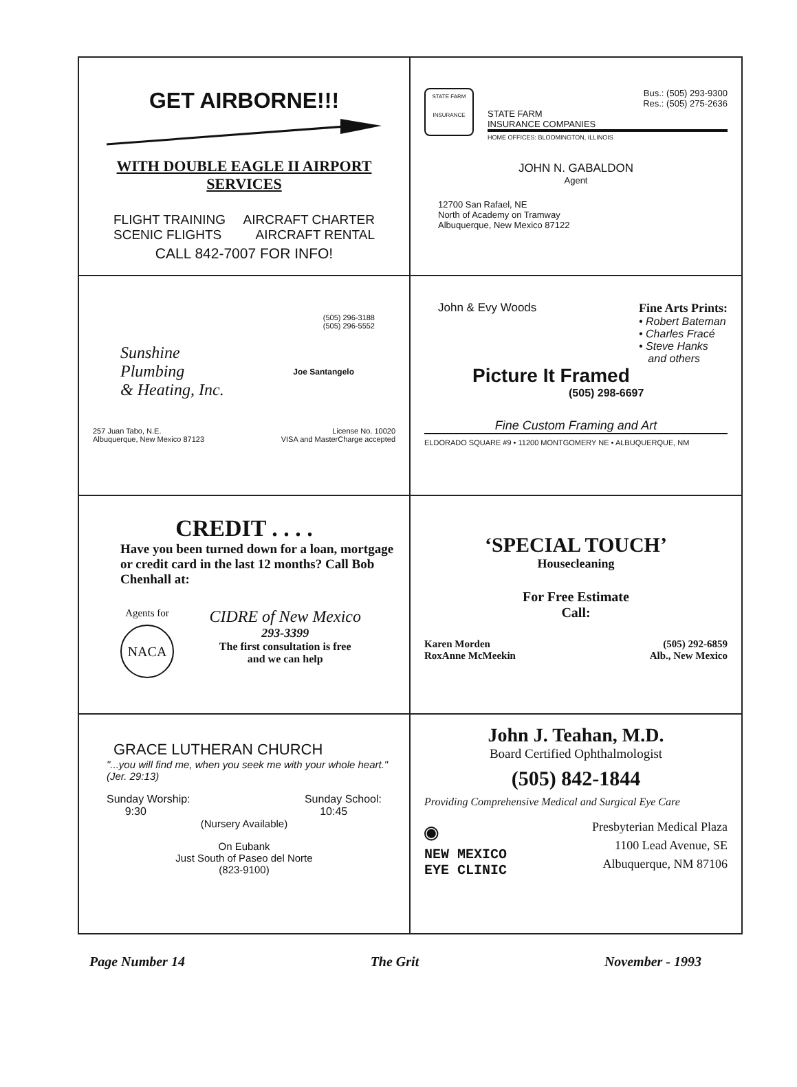GET AIRBORNE!!!
WITH DOUBLE EAGLE II AIRPORT SERVICES
FLIGHT TRAINING AIRCRAFT CHARTER
SCENIC FLIGHTS AIRCRAFT RENTAL
CALL 842-7007 FOR INFO!
STATE FARM
INSURANCE
Bus.: (505) 293-9300
Res.: (505) 275-2636
STATE FARM
INSURANCE COMPANIES
HOME OFFICES: BLOOMINGTON, ILLINOIS
JOHN N. GABALDON
Agent
12700 San Rafael, NE
North of Academy on Tramway
Albuquerque, New Mexico 87122
(505) 296-3188
(505) 296-5552
Sunshine
Plumbing
& Heating, Inc.
Joe Santangelo
257 Juan Tabo, N.E.
Albuquerque, New Mexico 87123 License No. 10020
VISA and MasterCharge accepted
John & Evy Woods Fine Arts Prints:
• Robert Bateman
• Charles Fracé
• Steve Hanks
and others
Picture It Framed
(505) 298-6697
Fine Custom Framing and Art
ELDORADO SQUARE #9 • 11200 MONTGOMERY NE • ALBUQUERQUE, NM
CREDIT . . . .
Have you been turned down for a loan, mortgage or credit card in the last 12 months? Call Bob Chenhall at:
Agents for
NACA
CIDRE of New Mexico
293-3399
The first consultation is free
and we can help
‘SPECIAL TOUCH’
Housecleaning
For Free Estimate
Call:
Karen Morden
RoxAnne McMeekin (505) 292-6859
Alb., New Mexico
GRACE LUTHERAN CHURCH
"...you will find me, when you seek me with your whole heart." (Jer. 29:13)
Sunday Worship:
9:30 Sunday School:
10:45
(Nursery Available)
On Eubank
Just South of Paseo del Norte
(823-9100)
John J. Teahan, M.D.
Board Certified Ophthalmologist
(505) 842-1844
Providing Comprehensive Medical and Surgical Eye Care
◉
NEW MEXICO
EYE CLINIC
Presbyterian Medical Plaza
1100 Lead Avenue, SE
Albuquerque, NM 87106
Page Number 14 The Grit November - 1993